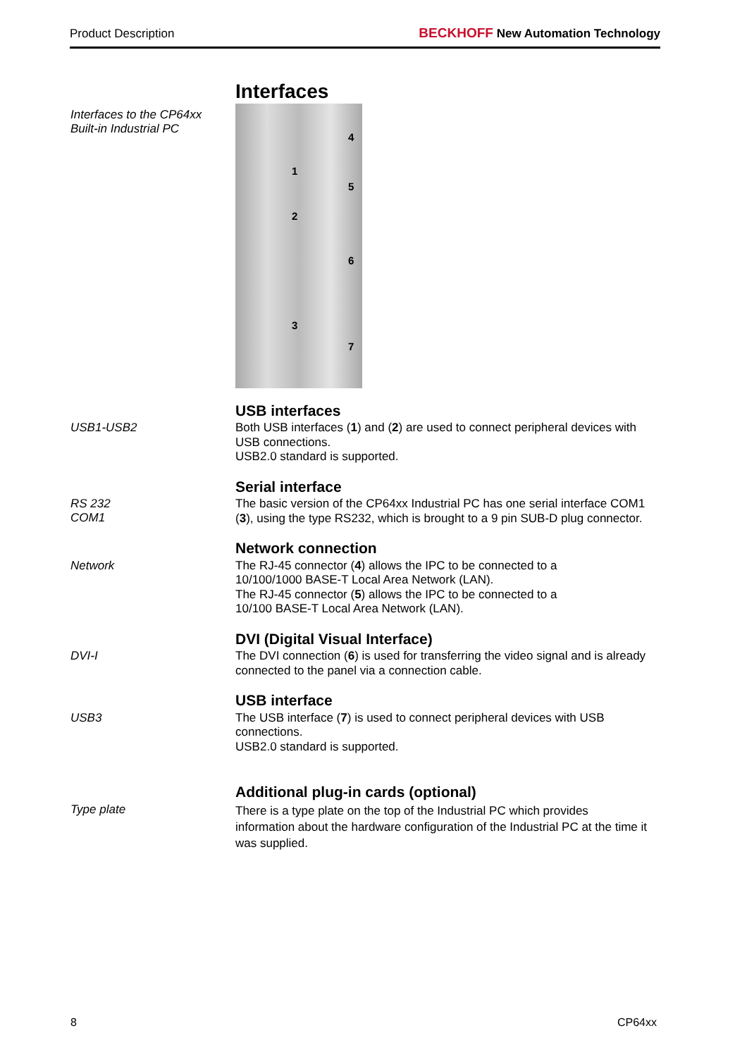Product Description BECKHOFF New Automation Technology
Interfaces
Interfaces to the CP64xx
Built-in Industrial PC
1
2
3
4
5
6
7
USB interfaces
USB1-USB2
Both USB interfaces (1) and (2) are used to connect peripheral devices with USB connections.
USB2.0 standard is supported.
Serial interface
RS 232
COM1
The basic version of the CP64xx Industrial PC has one serial interface COM1 (3), using the type RS232, which is brought to a 9 pin SUB-D plug connector.
Network connection
Network
The RJ-45 connector (4) allows the IPC to be connected to a
10/100/1000 BASE-T Local Area Network (LAN).
The RJ-45 connector (5) allows the IPC to be connected to a
10/100 BASE-T Local Area Network (LAN).
DVI (Digital Visual Interface)
DVI-I
The DVI connection (6) is used for transferring the video signal and is already connected to the panel via a connection cable.
USB interface
USB3
The USB interface (7) is used to connect peripheral devices with USB connections.
USB2.0 standard is supported.
Additional plug-in cards (optional)
Type plate
There is a type plate on the top of the Industrial PC which provides information about the hardware configuration of the Industrial PC at the time it was supplied.
8 CP64xx